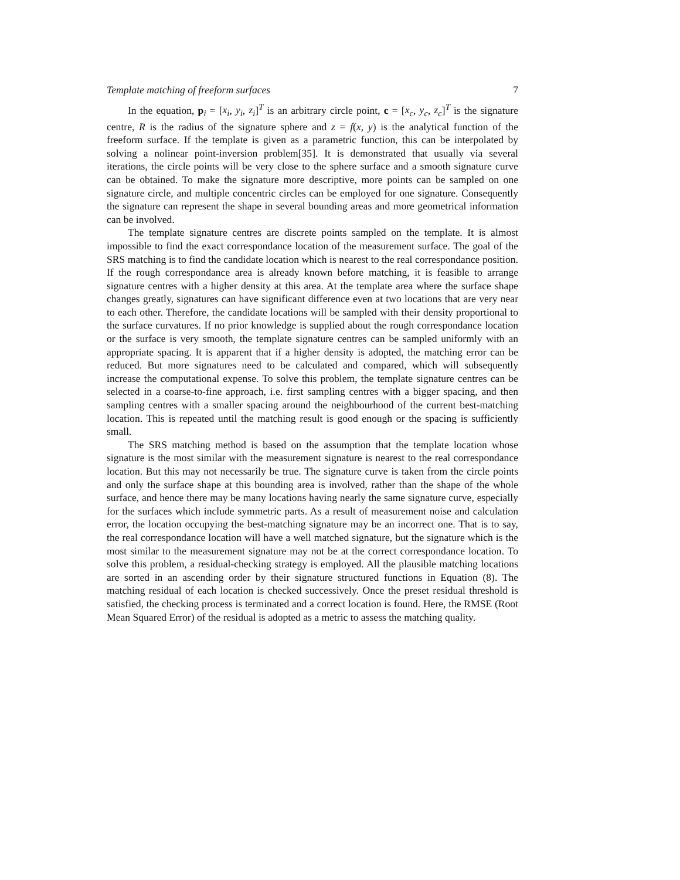Template matching of freeform surfaces 7
In the equation, p<sub>i</sub> = [x<sub>i</sub>, y<sub>i</sub>, z<sub>i</sub>]<sup>T</sup> is an arbitrary circle point, c = [x<sub>c</sub>, y<sub>c</sub>, z<sub>c</sub>]<sup>T</sup> is the signature centre, R is the radius of the signature sphere and z = f(x, y) is the analytical function of the freeform surface. If the template is given as a parametric function, this can be interpolated by solving a nolinear point-inversion problem[35]. It is demonstrated that usually via several iterations, the circle points will be very close to the sphere surface and a smooth signature curve can be obtained. To make the signature more descriptive, more points can be sampled on one signature circle, and multiple concentric circles can be employed for one signature. Consequently the signature can represent the shape in several bounding areas and more geometrical information can be involved.
The template signature centres are discrete points sampled on the template. It is almost impossible to find the exact correspondance location of the measurement surface. The goal of the SRS matching is to find the candidate location which is nearest to the real correspondance position. If the rough correspondance area is already known before matching, it is feasible to arrange signature centres with a higher density at this area. At the template area where the surface shape changes greatly, signatures can have significant difference even at two locations that are very near to each other. Therefore, the candidate locations will be sampled with their density proportional to the surface curvatures. If no prior knowledge is supplied about the rough correspondance location or the surface is very smooth, the template signature centres can be sampled uniformly with an appropriate spacing. It is apparent that if a higher density is adopted, the matching error can be reduced. But more signatures need to be calculated and compared, which will subsequently increase the computational expense. To solve this problem, the template signature centres can be selected in a coarse-to-fine approach, i.e. first sampling centres with a bigger spacing, and then sampling centres with a smaller spacing around the neighbourhood of the current best-matching location. This is repeated until the matching result is good enough or the spacing is sufficiently small.
The SRS matching method is based on the assumption that the template location whose signature is the most similar with the measurement signature is nearest to the real correspondance location. But this may not necessarily be true. The signature curve is taken from the circle points and only the surface shape at this bounding area is involved, rather than the shape of the whole surface, and hence there may be many locations having nearly the same signature curve, especially for the surfaces which include symmetric parts. As a result of measurement noise and calculation error, the location occupying the best-matching signature may be an incorrect one. That is to say, the real correspondance location will have a well matched signature, but the signature which is the most similar to the measurement signature may not be at the correct correspondance location. To solve this problem, a residual-checking strategy is employed. All the plausible matching locations are sorted in an ascending order by their signature structured functions in Equation (8). The matching residual of each location is checked successively. Once the preset residual threshold is satisfied, the checking process is terminated and a correct location is found. Here, the RMSE (Root Mean Squared Error) of the residual is adopted as a metric to assess the matching quality.